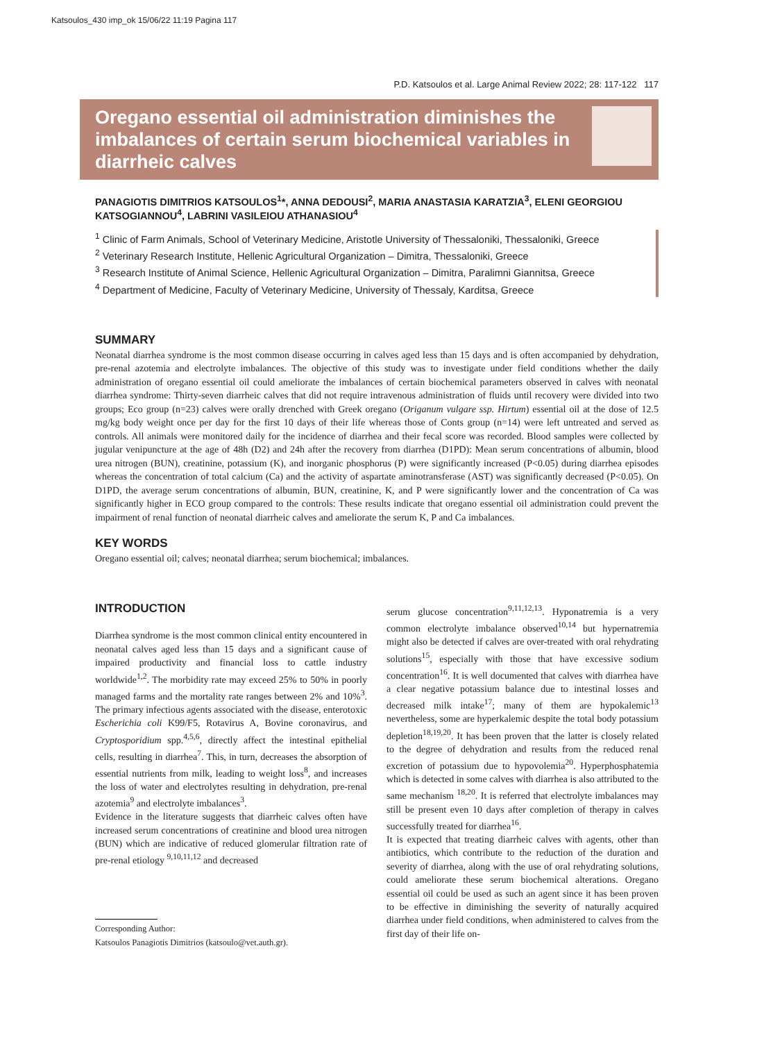Katsoulos_430 imp_ok 15/06/22 11:19 Pagina 117
P.D. Katsoulos et al. Large Animal Review 2022; 28: 117-122 117
Oregano essential oil administration diminishes the imbalances of certain serum biochemical variables in diarrheic calves
PANAGIOTIS DIMITRIOS KATSOULOS<sup>1</sup>*, ANNA DEDOUSI<sup>2</sup>, MARIA ANASTASIA KARATZIA<sup>3</sup>, ELENI GEORGIOU KATSOGIANNOU<sup>4</sup>, LABRINI VASILEIOU ATHANASIOU<sup>4</sup>
<sup>1</sup> Clinic of Farm Animals, School of Veterinary Medicine, Aristotle University of Thessaloniki, Thessaloniki, Greece
<sup>2</sup> Veterinary Research Institute, Hellenic Agricultural Organization – Dimitra, Thessaloniki, Greece
<sup>3</sup> Research Institute of Animal Science, Hellenic Agricultural Organization – Dimitra, Paralimni Giannitsa, Greece
<sup>4</sup> Department of Medicine, Faculty of Veterinary Medicine, University of Thessaly, Karditsa, Greece
SUMMARY
Neonatal diarrhea syndrome is the most common disease occurring in calves aged less than 15 days and is often accompanied by dehydration, pre-renal azotemia and electrolyte imbalances. The objective of this study was to investigate under field conditions whether the daily administration of oregano essential oil could ameliorate the imbalances of certain biochemical parameters observed in calves with neonatal diarrhea syndrome: Thirty-seven diarrheic calves that did not require intravenous administration of fluids until recovery were divided into two groups; Eco group (n=23) calves were orally drenched with Greek oregano (Origanum vulgare ssp. Hirtum) essential oil at the dose of 12.5 mg/kg body weight once per day for the first 10 days of their life whereas those of Conts group (n=14) were left untreated and served as controls. All animals were monitored daily for the incidence of diarrhea and their fecal score was recorded. Blood samples were collected by jugular venipuncture at the age of 48h (D2) and 24h after the recovery from diarrhea (D1PD): Mean serum concentrations of albumin, blood urea nitrogen (BUN), creatinine, potassium (K), and inorganic phosphorus (P) were significantly increased (P<0.05) during diarrhea episodes whereas the concentration of total calcium (Ca) and the activity of aspartate aminotransferase (AST) was significantly decreased (P<0.05). On D1PD, the average serum concentrations of albumin, BUN, creatinine, K, and P were significantly lower and the concentration of Ca was significantly higher in ECO group compared to the controls: These results indicate that oregano essential oil administration could prevent the impairment of renal function of neonatal diarrheic calves and ameliorate the serum K, P and Ca imbalances.
KEY WORDS
Oregano essential oil; calves; neonatal diarrhea; serum biochemical; imbalances.
INTRODUCTION
Diarrhea syndrome is the most common clinical entity encountered in neonatal calves aged less than 15 days and a significant cause of impaired productivity and financial loss to cattle industry worldwide<sup>1,2</sup>. The morbidity rate may exceed 25% to 50% in poorly managed farms and the mortality rate ranges between 2% and 10%<sup>3</sup>. The primary infectious agents associated with the disease, enterotoxic Escherichia coli K99/F5, Rotavirus A, Bovine coronavirus, and Cryptosporidium spp.<sup>4,5,6</sup>, directly affect the intestinal epithelial cells, resulting in diarrhea<sup>7</sup>. This, in turn, decreases the absorption of essential nutrients from milk, leading to weight loss<sup>8</sup>, and increases the loss of water and electrolytes resulting in dehydration, pre-renal azotemia<sup>9</sup> and electrolyte imbalances<sup>3</sup>.
Evidence in the literature suggests that diarrheic calves often have increased serum concentrations of creatinine and blood urea nitrogen (BUN) which are indicative of reduced glomerular filtration rate of pre-renal etiology <sup>9,10,11,12</sup> and decreased
Corresponding Author:
Katsoulos Panagiotis Dimitrios (katsoulo@vet.auth.gr).
serum glucose concentration<sup>9,11,12,13</sup>. Hyponatremia is a very common electrolyte imbalance observed<sup>10,14</sup> but hypernatremia might also be detected if calves are over-treated with oral rehydrating solutions<sup>15</sup>, especially with those that have excessive sodium concentration<sup>16</sup>. It is well documented that calves with diarrhea have a clear negative potassium balance due to intestinal losses and decreased milk intake<sup>17</sup>; many of them are hypokalemic<sup>13</sup> nevertheless, some are hyperkalemic despite the total body potassium depletion<sup>18,19,20</sup>. It has been proven that the latter is closely related to the degree of dehydration and results from the reduced renal excretion of potassium due to hypovolemia<sup>20</sup>. Hyperphosphatemia which is detected in some calves with diarrhea is also attributed to the same mechanism <sup>18,20</sup>. It is referred that electrolyte imbalances may still be present even 10 days after completion of therapy in calves successfully treated for diarrhea<sup>16</sup>.
It is expected that treating diarrheic calves with agents, other than antibiotics, which contribute to the reduction of the duration and severity of diarrhea, along with the use of oral rehydrating solutions, could ameliorate these serum biochemical alterations. Oregano essential oil could be used as such an agent since it has been proven to be effective in diminishing the severity of naturally acquired diarrhea under field conditions, when administered to calves from the first day of their life on-